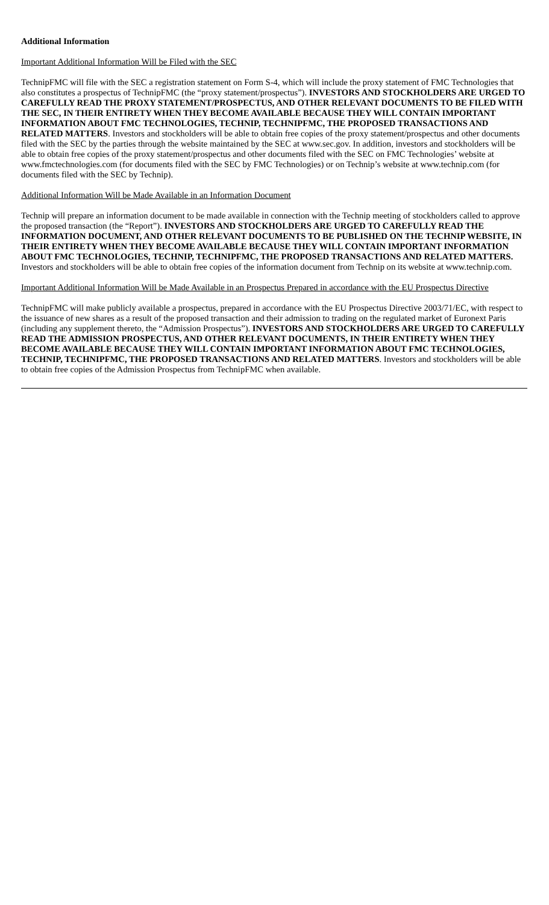Additional Information
Important Additional Information Will be Filed with the SEC
TechnipFMC will file with the SEC a registration statement on Form S-4, which will include the proxy statement of FMC Technologies that also constitutes a prospectus of TechnipFMC (the “proxy statement/prospectus”). INVESTORS AND STOCKHOLDERS ARE URGED TO CAREFULLY READ THE PROXY STATEMENT/PROSPECTUS, AND OTHER RELEVANT DOCUMENTS TO BE FILED WITH THE SEC, IN THEIR ENTIRETY WHEN THEY BECOME AVAILABLE BECAUSE THEY WILL CONTAIN IMPORTANT INFORMATION ABOUT FMC TECHNOLOGIES, TECHNIP, TECHNIPFMC, THE PROPOSED TRANSACTIONS AND RELATED MATTERS. Investors and stockholders will be able to obtain free copies of the proxy statement/prospectus and other documents filed with the SEC by the parties through the website maintained by the SEC at www.sec.gov. In addition, investors and stockholders will be able to obtain free copies of the proxy statement/prospectus and other documents filed with the SEC on FMC Technologies’ website at www.fmctechnologies.com (for documents filed with the SEC by FMC Technologies) or on Technip’s website at www.technip.com (for documents filed with the SEC by Technip).
Additional Information Will be Made Available in an Information Document
Technip will prepare an information document to be made available in connection with the Technip meeting of stockholders called to approve the proposed transaction (the “Report”). INVESTORS AND STOCKHOLDERS ARE URGED TO CAREFULLY READ THE INFORMATION DOCUMENT, AND OTHER RELEVANT DOCUMENTS TO BE PUBLISHED ON THE TECHNIP WEBSITE, IN THEIR ENTIRETY WHEN THEY BECOME AVAILABLE BECAUSE THEY WILL CONTAIN IMPORTANT INFORMATION ABOUT FMC TECHNOLOGIES, TECHNIP, TECHNIPFMC, THE PROPOSED TRANSACTIONS AND RELATED MATTERS. Investors and stockholders will be able to obtain free copies of the information document from Technip on its website at www.technip.com.
Important Additional Information Will be Made Available in an Prospectus Prepared in accordance with the EU Prospectus Directive
TechnipFMC will make publicly available a prospectus, prepared in accordance with the EU Prospectus Directive 2003/71/EC, with respect to the issuance of new shares as a result of the proposed transaction and their admission to trading on the regulated market of Euronext Paris (including any supplement thereto, the “Admission Prospectus”). INVESTORS AND STOCKHOLDERS ARE URGED TO CAREFULLY READ THE ADMISSION PROSPECTUS, AND OTHER RELEVANT DOCUMENTS, IN THEIR ENTIRETY WHEN THEY BECOME AVAILABLE BECAUSE THEY WILL CONTAIN IMPORTANT INFORMATION ABOUT FMC TECHNOLOGIES, TECHNIP, TECHNIPFMC, THE PROPOSED TRANSACTIONS AND RELATED MATTERS. Investors and stockholders will be able to obtain free copies of the Admission Prospectus from TechnipFMC when available.